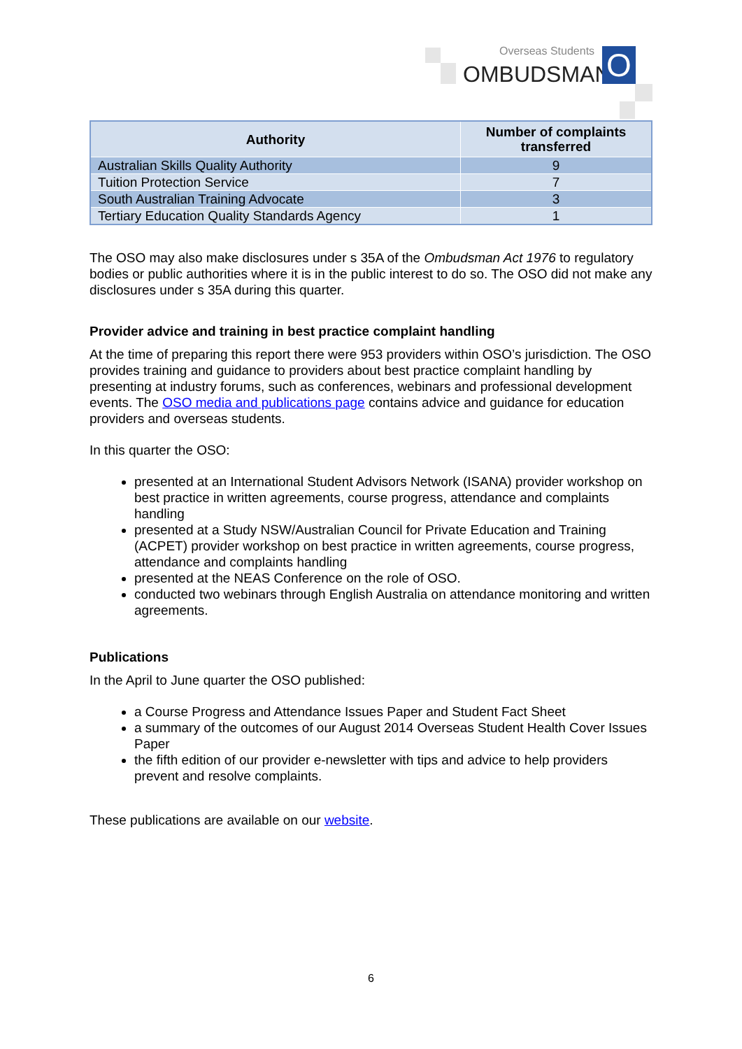Overseas Students
OMBUDSMAN O
| Authority | Number of complaints transferred |
| --- | --- |
| Australian Skills Quality Authority | 9 |
| Tuition Protection Service | 7 |
| South Australian Training Advocate | 3 |
| Tertiary Education Quality Standards Agency | 1 |
The OSO may also make disclosures under s 35A of the Ombudsman Act 1976 to regulatory bodies or public authorities where it is in the public interest to do so. The OSO did not make any disclosures under s 35A during this quarter.
Provider advice and training in best practice complaint handling
At the time of preparing this report there were 953 providers within OSO’s jurisdiction. The OSO provides training and guidance to providers about best practice complaint handling by presenting at industry forums, such as conferences, webinars and professional development events. The OSO media and publications page contains advice and guidance for education providers and overseas students.
In this quarter the OSO:
presented at an International Student Advisors Network (ISANA) provider workshop on best practice in written agreements, course progress, attendance and complaints handling
presented at a Study NSW/Australian Council for Private Education and Training (ACPET) provider workshop on best practice in written agreements, course progress, attendance and complaints handling
presented at the NEAS Conference on the role of OSO.
conducted two webinars through English Australia on attendance monitoring and written agreements.
Publications
In the April to June quarter the OSO published:
a Course Progress and Attendance Issues Paper and Student Fact Sheet
a summary of the outcomes of our August 2014 Overseas Student Health Cover Issues Paper
the fifth edition of our provider e-newsletter with tips and advice to help providers prevent and resolve complaints.
These publications are available on our website.
6